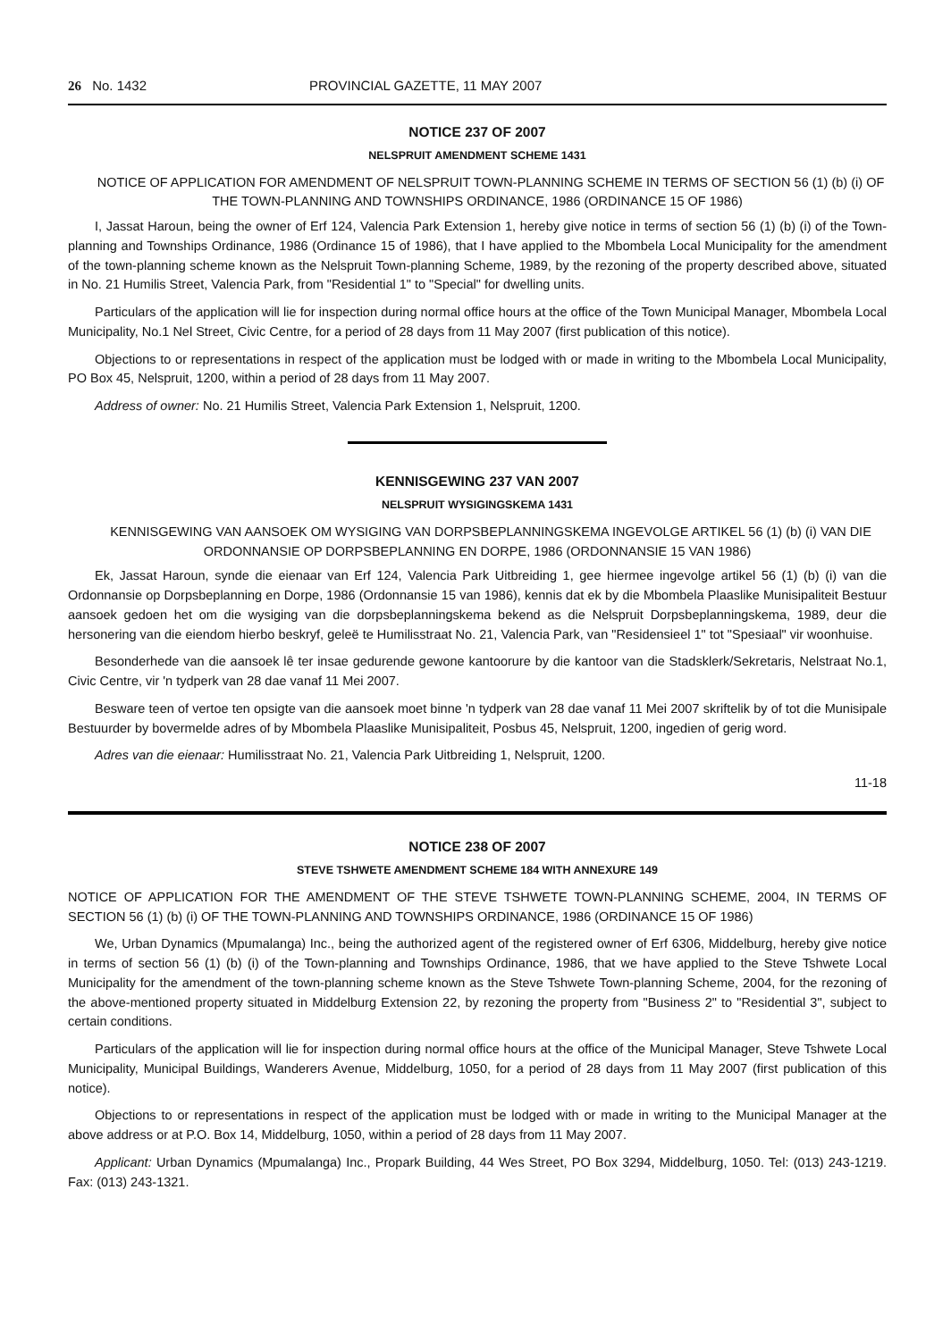26 No. 1432 PROVINCIAL GAZETTE, 11 MAY 2007
NOTICE 237 OF 2007
NELSPRUIT AMENDMENT SCHEME 1431
NOTICE OF APPLICATION FOR AMENDMENT OF NELSPRUIT TOWN-PLANNING SCHEME IN TERMS OF SECTION 56 (1) (b) (i) OF THE TOWN-PLANNING AND TOWNSHIPS ORDINANCE, 1986 (ORDINANCE 15 OF 1986)
I, Jassat Haroun, being the owner of Erf 124, Valencia Park Extension 1, hereby give notice in terms of section 56 (1) (b) (i) of the Town-planning and Townships Ordinance, 1986 (Ordinance 15 of 1986), that I have applied to the Mbombela Local Municipality for the amendment of the town-planning scheme known as the Nelspruit Town-planning Scheme, 1989, by the rezoning of the property described above, situated in No. 21 Humilis Street, Valencia Park, from "Residential 1" to "Special" for dwelling units.
Particulars of the application will lie for inspection during normal office hours at the office of the Town Municipal Manager, Mbombela Local Municipality, No.1 Nel Street, Civic Centre, for a period of 28 days from 11 May 2007 (first publication of this notice).
Objections to or representations in respect of the application must be lodged with or made in writing to the Mbombela Local Municipality, PO Box 45, Nelspruit, 1200, within a period of 28 days from 11 May 2007.
Address of owner: No. 21 Humilis Street, Valencia Park Extension 1, Nelspruit, 1200.
KENNISGEWING 237 VAN 2007
NELSPRUIT WYSIGINGSKEMA 1431
KENNISGEWING VAN AANSOEK OM WYSIGING VAN DORPSBEPLANNINGSKEMA INGEVOLGE ARTIKEL 56 (1) (b) (i) VAN DIE ORDONNANSIE OP DORPSBEPLANNING EN DORPE, 1986 (ORDONNANSIE 15 VAN 1986)
Ek, Jassat Haroun, synde die eienaar van Erf 124, Valencia Park Uitbreiding 1, gee hiermee ingevolge artikel 56 (1) (b) (i) van die Ordonnansie op Dorpsbeplanning en Dorpe, 1986 (Ordonnansie 15 van 1986), kennis dat ek by die Mbombela Plaaslike Munisipaliteit Bestuur aansoek gedoen het om die wysiging van die dorpsbeplanningskema bekend as die Nelspruit Dorpsbeplanningskema, 1989, deur die hersonering van die eiendom hierbo beskryf, geleë te Humilisstraat No. 21, Valencia Park, van "Residensieel 1" tot "Spesiaal" vir woonhuise.
Besonderhede van die aansoek lê ter insae gedurende gewone kantoorure by die kantoor van die Stadsklerk/Sekretaris, Nelstraat No.1, Civic Centre, vir 'n tydperk van 28 dae vanaf 11 Mei 2007.
Besware teen of vertoe ten opsigte van die aansoek moet binne 'n tydperk van 28 dae vanaf 11 Mei 2007 skriftelik by of tot die Munisipale Bestuurder by bovermelde adres of by Mbombela Plaaslike Munisipaliteit, Posbus 45, Nelspruit, 1200, ingedien of gerig word.
Adres van die eienaar: Humilisstraat No. 21, Valencia Park Uitbreiding 1, Nelspruit, 1200.
11-18
NOTICE 238 OF 2007
STEVE TSHWETE AMENDMENT SCHEME 184 WITH ANNEXURE 149
NOTICE OF APPLICATION FOR THE AMENDMENT OF THE STEVE TSHWETE TOWN-PLANNING SCHEME, 2004, IN TERMS OF SECTION 56 (1) (b) (i) OF THE TOWN-PLANNING AND TOWNSHIPS ORDINANCE, 1986 (ORDINANCE 15 OF 1986)
We, Urban Dynamics (Mpumalanga) Inc., being the authorized agent of the registered owner of Erf 6306, Middelburg, hereby give notice in terms of section 56 (1) (b) (i) of the Town-planning and Townships Ordinance, 1986, that we have applied to the Steve Tshwete Local Municipality for the amendment of the town-planning scheme known as the Steve Tshwete Town-planning Scheme, 2004, for the rezoning of the above-mentioned property situated in Middelburg Extension 22, by rezoning the property from "Business 2" to "Residential 3", subject to certain conditions.
Particulars of the application will lie for inspection during normal office hours at the office of the Municipal Manager, Steve Tshwete Local Municipality, Municipal Buildings, Wanderers Avenue, Middelburg, 1050, for a period of 28 days from 11 May 2007 (first publication of this notice).
Objections to or representations in respect of the application must be lodged with or made in writing to the Municipal Manager at the above address or at P.O. Box 14, Middelburg, 1050, within a period of 28 days from 11 May 2007.
Applicant: Urban Dynamics (Mpumalanga) Inc., Propark Building, 44 Wes Street, PO Box 3294, Middelburg, 1050. Tel: (013) 243-1219. Fax: (013) 243-1321.